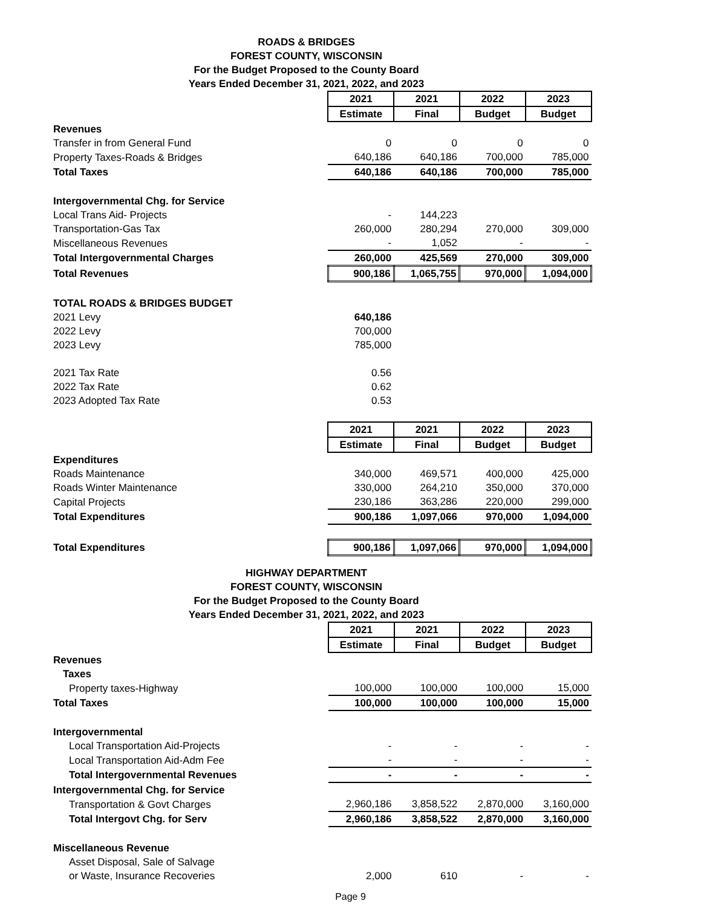ROADS & BRIDGES
FOREST COUNTY, WISCONSIN
For the Budget Proposed to the County Board
Years Ended December 31, 2021, 2022, and 2023
| | 2021 | 2021 | 2022 | 2023 |
| | Estimate | Final | Budget | Budget |
| Revenues | | | | |
| Transfer in from General Fund | 0 | 0 | 0 | 0 |
| Property Taxes-Roads & Bridges | 640,186 | 640,186 | 700,000 | 785,000 |
| Total Taxes | 640,186 | 640,186 | 700,000 | 785,000 |
| Intergovernmental Chg. for Service | | | | |
| Local Trans Aid- Projects | - | 144,223 | | |
| Transportation-Gas Tax | 260,000 | 280,294 | 270,000 | 309,000 |
| Miscellaneous Revenues | - | 1,052 | - | - |
| Total Intergovernmental Charges | 260,000 | 425,569 | 270,000 | 309,000 |
| Total Revenues | 900,186 | 1,065,755 | 970,000 | 1,094,000 |
| TOTAL ROADS & BRIDGES BUDGET | | | | |
| 2021 Levy | 640,186 | | | |
| 2022 Levy | 700,000 | | | |
| 2023 Levy | 785,000 | | | |
| 2021 Tax Rate | 0.56 | | | |
| 2022 Tax Rate | 0.62 | | | |
| 2023 Adopted Tax Rate | 0.53 | | | |
| | 2021 | 2021 | 2022 | 2023 |
| | Estimate | Final | Budget | Budget |
| Expenditures | | | | |
| Roads Maintenance | 340,000 | 469,571 | 400,000 | 425,000 |
| Roads Winter Maintenance | 330,000 | 264,210 | 350,000 | 370,000 |
| Capital Projects | 230,186 | 363,286 | 220,000 | 299,000 |
| Total Expenditures | 900,186 | 1,097,066 | 970,000 | 1,094,000 |
| Total Expenditures | 900,186 | 1,097,066 | 970,000 | 1,094,000 |
HIGHWAY DEPARTMENT
FOREST COUNTY, WISCONSIN
For the Budget Proposed to the County Board
Years Ended December 31, 2021, 2022, and 2023
| | 2021 | 2021 | 2022 | 2023 |
| | Estimate | Final | Budget | Budget |
| Revenues | | | | |
| Taxes | | | | |
| Property taxes-Highway | 100,000 | 100,000 | 100,000 | 15,000 |
| Total Taxes | 100,000 | 100,000 | 100,000 | 15,000 |
| Intergovernmental | | | | |
| Local Transportation Aid-Projects | - | - | - | - |
| Local Transportation Aid-Adm Fee | - | - | - | - |
| Total Intergovernmental Revenues | - | - | - | - |
| Intergovernmental Chg. for Service | | | | |
| Transportation & Govt Charges | 2,960,186 | 3,858,522 | 2,870,000 | 3,160,000 |
| Total Intergovt Chg. for Serv | 2,960,186 | 3,858,522 | 2,870,000 | 3,160,000 |
| Miscellaneous Revenue | | | | |
| Asset Disposal, Sale of Salvage | | | | |
| or Waste, Insurance Recoveries | 2,000 | 610 | - | - |
Page 9